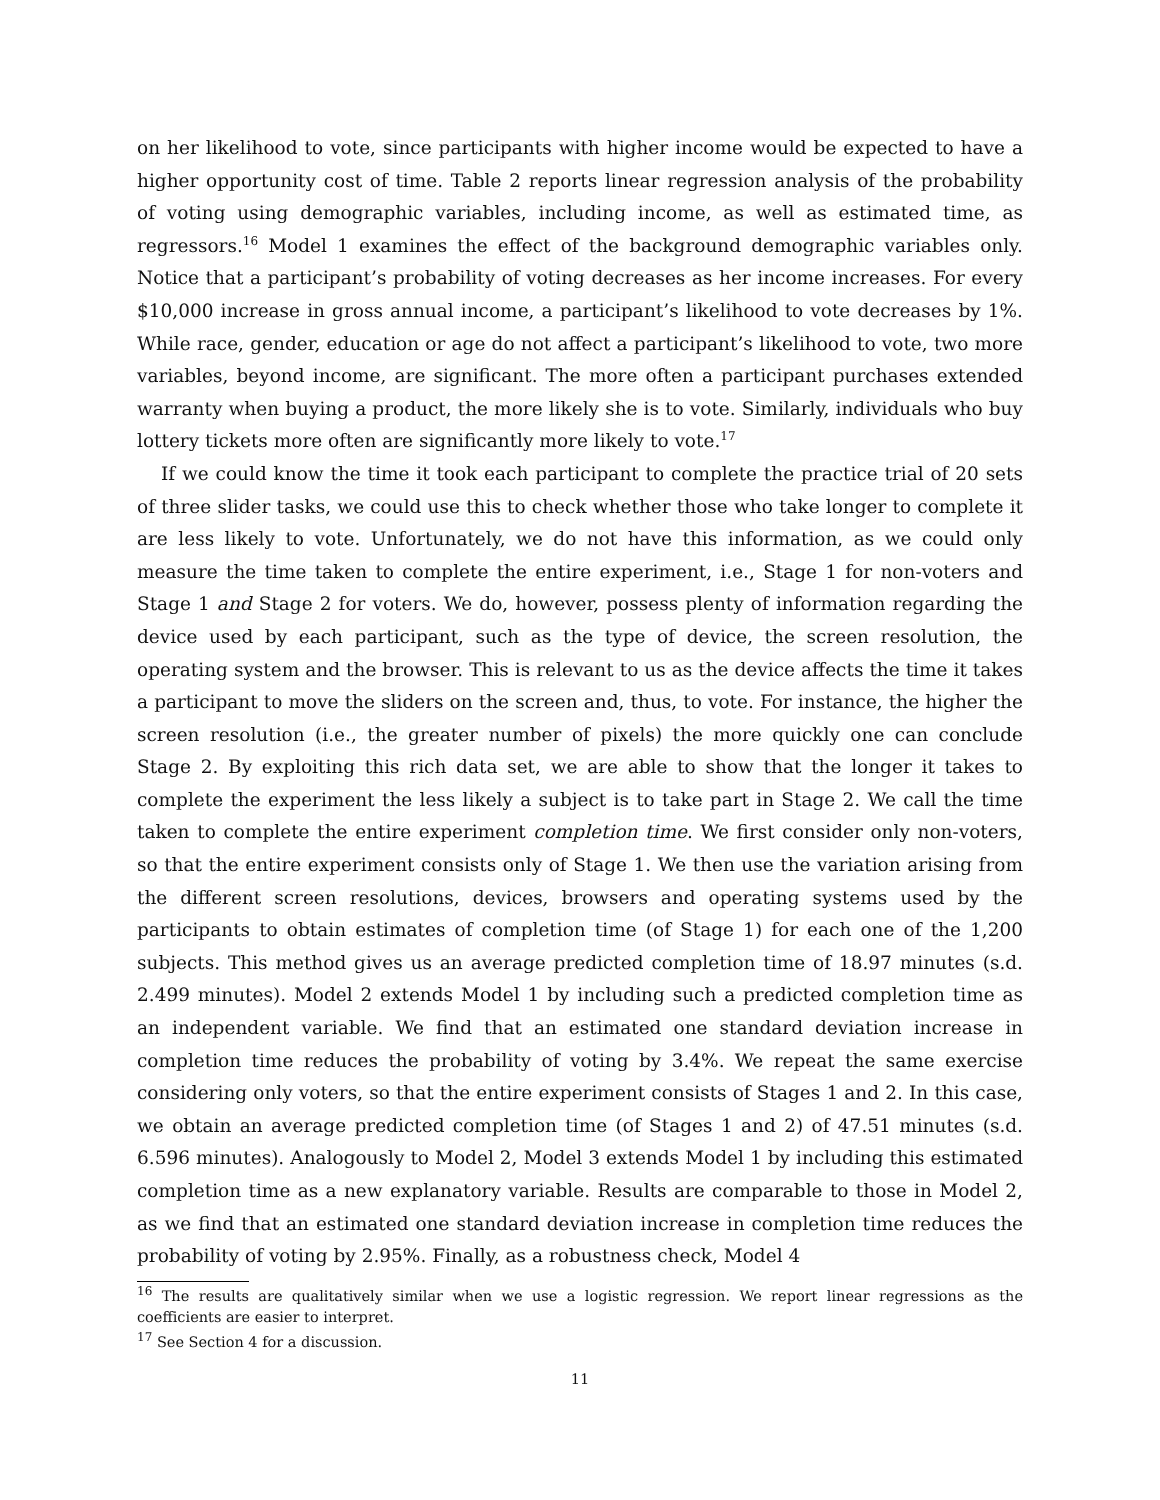on her likelihood to vote, since participants with higher income would be expected to have a higher opportunity cost of time. Table 2 reports linear regression analysis of the probability of voting using demographic variables, including income, as well as estimated time, as regressors.<sup>16</sup> Model 1 examines the effect of the background demographic variables only. Notice that a participant’s probability of voting decreases as her income increases. For every $10,000 increase in gross annual income, a participant’s likelihood to vote decreases by 1%. While race, gender, education or age do not affect a participant’s likelihood to vote, two more variables, beyond income, are significant. The more often a participant purchases extended warranty when buying a product, the more likely she is to vote. Similarly, individuals who buy lottery tickets more often are significantly more likely to vote.<sup>17</sup>
If we could know the time it took each participant to complete the practice trial of 20 sets of three slider tasks, we could use this to check whether those who take longer to complete it are less likely to vote. Unfortunately, we do not have this information, as we could only measure the time taken to complete the entire experiment, i.e., Stage 1 for non-voters and Stage 1 and Stage 2 for voters. We do, however, possess plenty of information regarding the device used by each participant, such as the type of device, the screen resolution, the operating system and the browser. This is relevant to us as the device affects the time it takes a participant to move the sliders on the screen and, thus, to vote. For instance, the higher the screen resolution (i.e., the greater number of pixels) the more quickly one can conclude Stage 2. By exploiting this rich data set, we are able to show that the longer it takes to complete the experiment the less likely a subject is to take part in Stage 2. We call the time taken to complete the entire experiment completion time. We first consider only non-voters, so that the entire experiment consists only of Stage 1. We then use the variation arising from the different screen resolutions, devices, browsers and operating systems used by the participants to obtain estimates of completion time (of Stage 1) for each one of the 1,200 subjects. This method gives us an average predicted completion time of 18.97 minutes (s.d. 2.499 minutes). Model 2 extends Model 1 by including such a predicted completion time as an independent variable. We find that an estimated one standard deviation increase in completion time reduces the probability of voting by 3.4%. We repeat the same exercise considering only voters, so that the entire experiment consists of Stages 1 and 2. In this case, we obtain an average predicted completion time (of Stages 1 and 2) of 47.51 minutes (s.d. 6.596 minutes). Analogously to Model 2, Model 3 extends Model 1 by including this estimated completion time as a new explanatory variable. Results are comparable to those in Model 2, as we find that an estimated one standard deviation increase in completion time reduces the probability of voting by 2.95%. Finally, as a robustness check, Model 4
<sup>16</sup> The results are qualitatively similar when we use a logistic regression. We report linear regressions as the coefficients are easier to interpret.
<sup>17</sup> See Section 4 for a discussion.
11